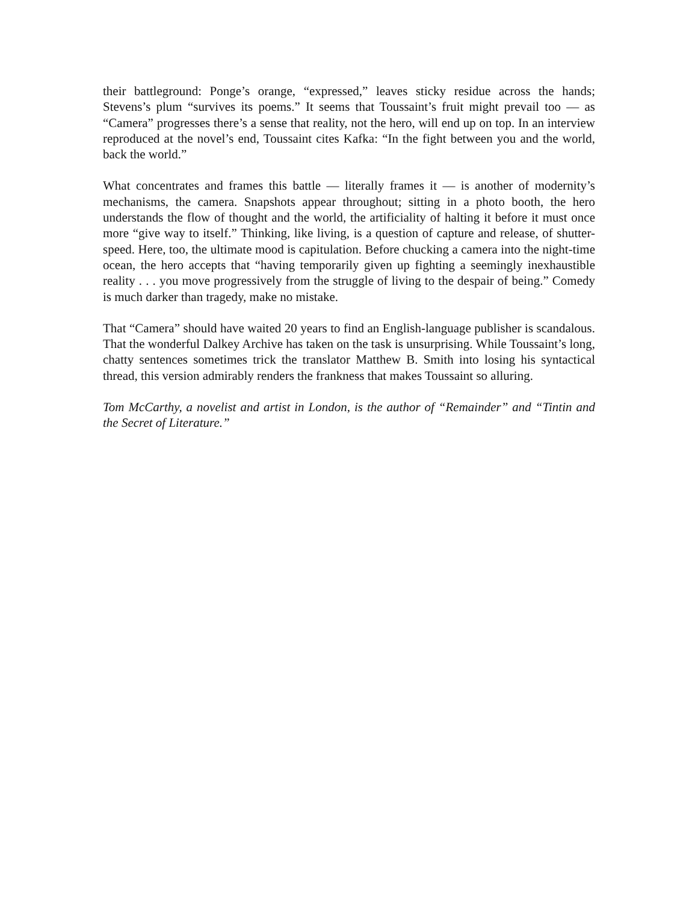their battleground: Ponge’s orange, “expressed,” leaves sticky residue across the hands; Stevens’s plum “survives its poems.” It seems that Toussaint’s fruit might prevail too — as “Camera” progresses there’s a sense that reality, not the hero, will end up on top. In an interview reproduced at the novel’s end, Toussaint cites Kafka: “In the fight between you and the world, back the world.”
What concentrates and frames this battle — literally frames it — is another of modernity’s mechanisms, the camera. Snapshots appear throughout; sitting in a photo booth, the hero understands the flow of thought and the world, the artificiality of halting it before it must once more “give way to itself.” Thinking, like living, is a question of capture and release, of shutter-speed. Here, too, the ultimate mood is capitulation. Before chucking a camera into the night-time ocean, the hero accepts that “having temporarily given up fighting a seemingly inexhaustible reality . . . you move progressively from the struggle of living to the despair of being.” Comedy is much darker than tragedy, make no mistake.
That “Camera” should have waited 20 years to find an English-language publisher is scandalous. That the wonderful Dalkey Archive has taken on the task is unsurprising. While Toussaint’s long, chatty sentences sometimes trick the translator Matthew B. Smith into losing his syntactical thread, this version admirably renders the frankness that makes Toussaint so alluring.
Tom McCarthy, a novelist and artist in London, is the author of “Remainder” and “Tintin and the Secret of Literature.”